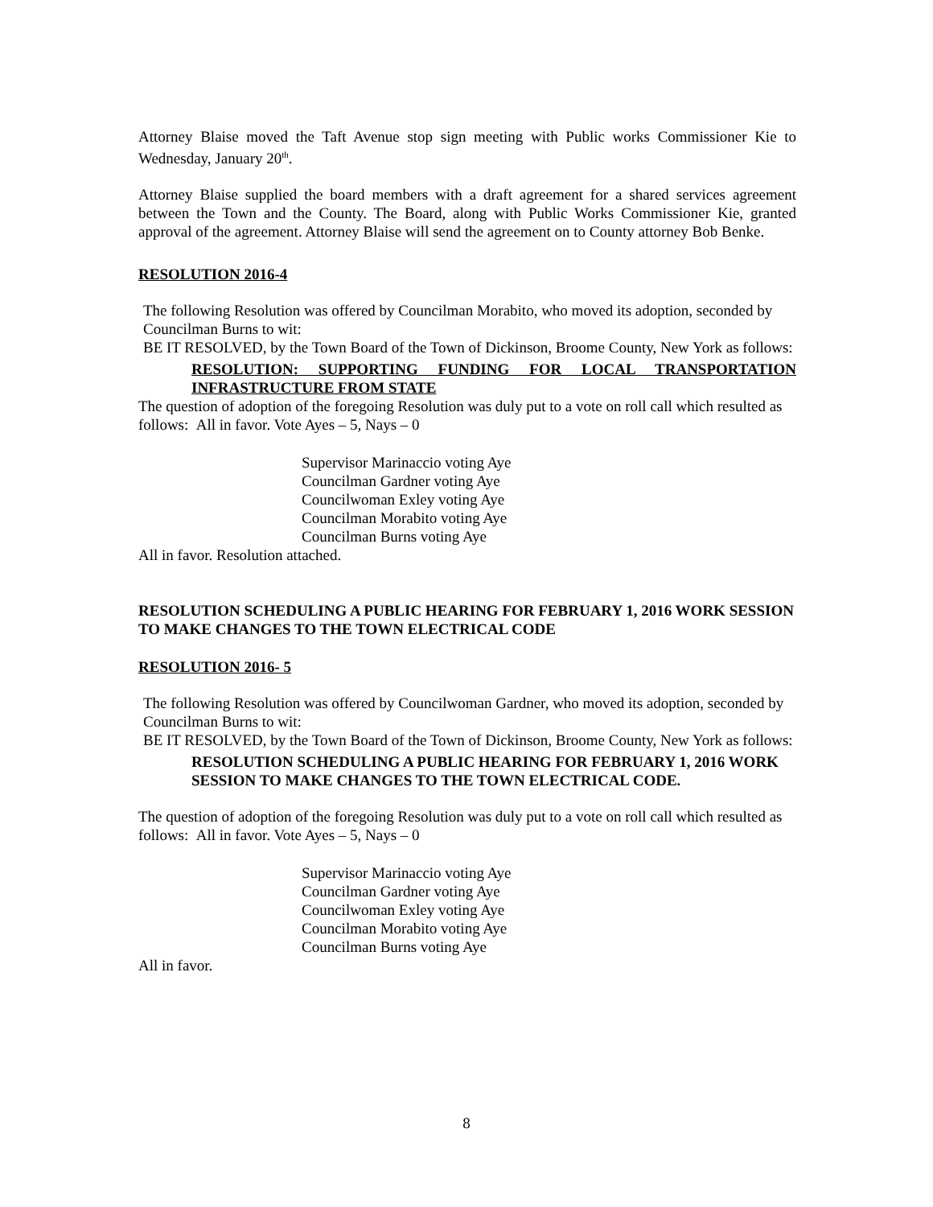Attorney Blaise moved the Taft Avenue stop sign meeting with Public works Commissioner Kie to Wednesday, January 20<sup>th</sup>.
Attorney Blaise supplied the board members with a draft agreement for a shared services agreement between the Town and the County. The Board, along with Public Works Commissioner Kie, granted approval of the agreement. Attorney Blaise will send the agreement on to County attorney Bob Benke.
RESOLUTION 2016-4
The following Resolution was offered by Councilman Morabito, who moved its adoption, seconded by Councilman Burns to wit:
BE IT RESOLVED, by the Town Board of the Town of Dickinson, Broome County, New York as follows:
RESOLUTION: SUPPORTING FUNDING FOR LOCAL TRANSPORTATION INFRASTRUCTURE FROM STATE
The question of adoption of the foregoing Resolution was duly put to a vote on roll call which resulted as follows: All in favor. Vote Ayes – 5, Nays – 0
Supervisor Marinaccio voting Aye
Councilman Gardner voting Aye
Councilwoman Exley voting Aye
Councilman Morabito voting Aye
Councilman Burns voting Aye
All in favor. Resolution attached.
RESOLUTION SCHEDULING A PUBLIC HEARING FOR FEBRUARY 1, 2016 WORK SESSION TO MAKE CHANGES TO THE TOWN ELECTRICAL CODE
RESOLUTION 2016- 5
The following Resolution was offered by Councilwoman Gardner, who moved its adoption, seconded by Councilman Burns to wit:
BE IT RESOLVED, by the Town Board of the Town of Dickinson, Broome County, New York as follows:
RESOLUTION SCHEDULING A PUBLIC HEARING FOR FEBRUARY 1, 2016 WORK SESSION TO MAKE CHANGES TO THE TOWN ELECTRICAL CODE.
The question of adoption of the foregoing Resolution was duly put to a vote on roll call which resulted as follows: All in favor. Vote Ayes – 5, Nays – 0
Supervisor Marinaccio voting Aye
Councilman Gardner voting Aye
Councilwoman Exley voting Aye
Councilman Morabito voting Aye
Councilman Burns voting Aye
All in favor.
8